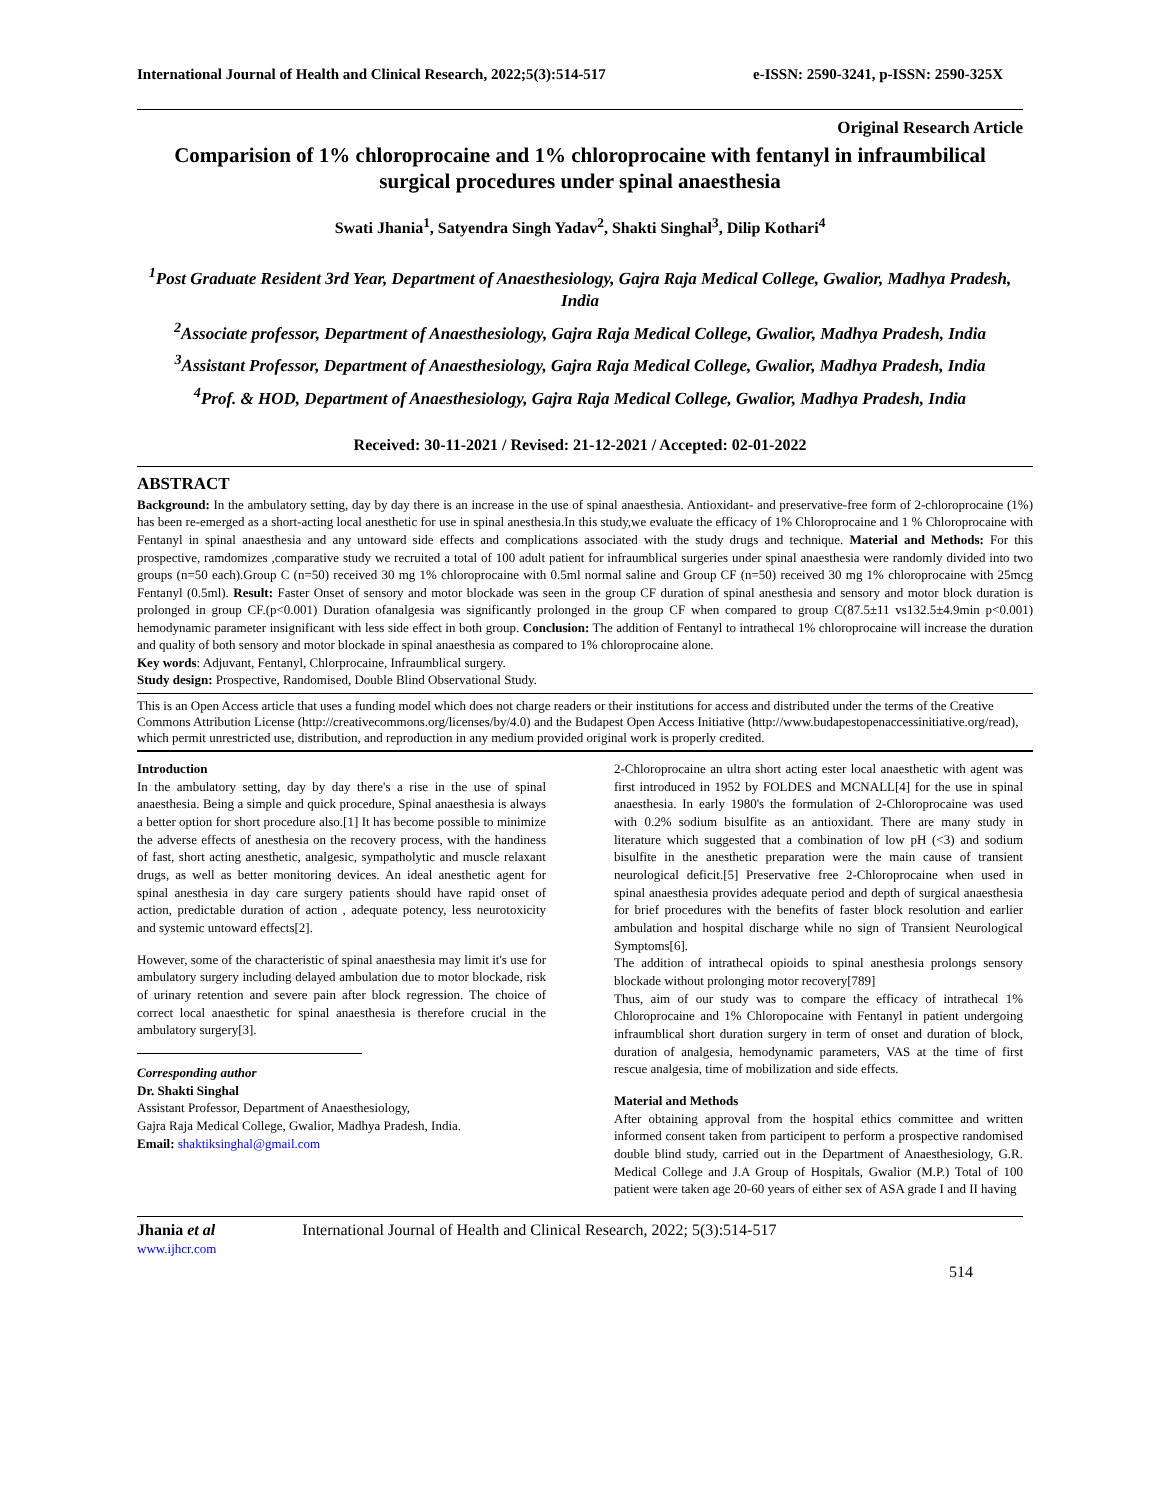International Journal of Health and Clinical Research, 2022;5(3):514-517 e-ISSN: 2590-3241, p-ISSN: 2590-325X
Original Research Article
Comparision of 1% chloroprocaine and 1% chloroprocaine with fentanyl in infraumbilical surgical procedures under spinal anaesthesia
Swati Jhania<sup>1</sup>, Satyendra Singh Yadav<sup>2</sup>, Shakti Singhal<sup>3</sup>, Dilip Kothari<sup>4</sup>
<sup>1</sup> Post Graduate Resident 3rd Year, Department of Anaesthesiology, Gajra Raja Medical College, Gwalior, Madhya Pradesh, India
<sup>2</sup> Associate professor, Department of Anaesthesiology, Gajra Raja Medical College, Gwalior, Madhya Pradesh, India
<sup>3</sup> Assistant Professor, Department of Anaesthesiology, Gajra Raja Medical College, Gwalior, Madhya Pradesh, India
<sup>4</sup> Prof. & HOD, Department of Anaesthesiology, Gajra Raja Medical College, Gwalior, Madhya Pradesh, India
Received: 30-11-2021 / Revised: 21-12-2021 / Accepted: 02-01-2022
ABSTRACT
Background: In the ambulatory setting, day by day there is an increase in the use of spinal anaesthesia. Antioxidant- and preservative-free form of 2-chloroprocaine (1%) has been re-emerged as a short-acting local anesthetic for use in spinal anesthesia.In this study,we evaluate the efficacy of 1% Chloroprocaine and 1 % Chloroprocaine with Fentanyl in spinal anaesthesia and any untoward side effects and complications associated with the study drugs and technique. Material and Methods: For this prospective, ramdomizes ,comparative study we recruited a total of 100 adult patient for infraumblical surgeries under spinal anaesthesia were randomly divided into two groups (n=50 each).Group C (n=50) received 30 mg 1% chloroprocaine with 0.5ml normal saline and Group CF (n=50) received 30 mg 1% chloroprocaine with 25mcg Fentanyl (0.5ml). Result: Faster Onset of sensory and motor blockade was seen in the group CF duration of spinal anesthesia and sensory and motor block duration is prolonged in group CF.(p<0.001) Duration ofanalgesia was significantly prolonged in the group CF when compared to group C(87.5±11 vs132.5±4.9min p<0.001) hemodynamic parameter insignificant with less side effect in both group. Conclusion: The addition of Fentanyl to intrathecal 1% chloroprocaine will increase the duration and quality of both sensory and motor blockade in spinal anaesthesia as compared to 1% chloroprocaine alone.
Key words: Adjuvant, Fentanyl, Chlorprocaine, Infraumblical surgery.
Study design: Prospective, Randomised, Double Blind Observational Study.
This is an Open Access article that uses a funding model which does not charge readers or their institutions for access and distributed under the terms of the Creative Commons Attribution License (http://creativecommons.org/licenses/by/4.0) and the Budapest Open Access Initiative (http://www.budapestopenaccessinitiative.org/read), which permit unrestricted use, distribution, and reproduction in any medium provided original work is properly credited.
Introduction
In the ambulatory setting, day by day there's a rise in the use of spinal anaesthesia. Being a simple and quick procedure, Spinal anaesthesia is always a better option for short procedure also.[1] It has become possible to minimize the adverse effects of anesthesia on the recovery process, with the handiness of fast, short acting anesthetic, analgesic, sympatholytic and muscle relaxant drugs, as well as better monitoring devices. An ideal anesthetic agent for spinal anesthesia in day care surgery patients should have rapid onset of action, predictable duration of action , adequate potency, less neurotoxicity and systemic untoward effects[2].
However, some of the characteristic of spinal anaesthesia may limit it's use for ambulatory surgery including delayed ambulation due to motor blockade, risk of urinary retention and severe pain after block regression. The choice of correct local anaesthetic for spinal anaesthesia is therefore crucial in the ambulatory surgery[3].
Corresponding author
Dr. Shakti Singhal
Assistant Professor, Department of Anaesthesiology,
Gajra Raja Medical College, Gwalior, Madhya Pradesh, India.
Email: shaktiksinghal@gmail.com
2-Chloroprocaine an ultra short acting ester local anaesthetic with agent was first introduced in 1952 by FOLDES and MCNALL[4] for the use in spinal anaesthesia. In early 1980's the formulation of 2-Chloroprocaine was used with 0.2% sodium bisulfite as an antioxidant. There are many study in literature which suggested that a combination of low pH (<3) and sodium bisulfite in the anesthetic preparation were the main cause of transient neurological deficit.[5] Preservative free 2-Chloroprocaine when used in spinal anaesthesia provides adequate period and depth of surgical anaesthesia for brief procedures with the benefits of faster block resolution and earlier ambulation and hospital discharge while no sign of Transient Neurological Symptoms[6].
The addition of intrathecal opioids to spinal anesthesia prolongs sensory blockade without prolonging motor recovery[789]
Thus, aim of our study was to compare the efficacy of intrathecal 1% Chloroprocaine and 1% Chloropocaine with Fentanyl in patient undergoing infraumblical short duration surgery in term of onset and duration of block, duration of analgesia, hemodynamic parameters, VAS at the time of first rescue analgesia, time of mobilization and side effects.
Material and Methods
After obtaining approval from the hospital ethics committee and written informed consent taken from participent to perform a prospective randomised double blind study, carried out in the Department of Anaesthesiology, G.R. Medical College and J.A Group of Hospitals, Gwalior (M.P.) Total of 100 patient were taken age 20-60 years of either sex of ASA grade I and II having
Jhania et al
www.ijhcr.com International Journal of Health and Clinical Research, 2022; 5(3):514-517
514